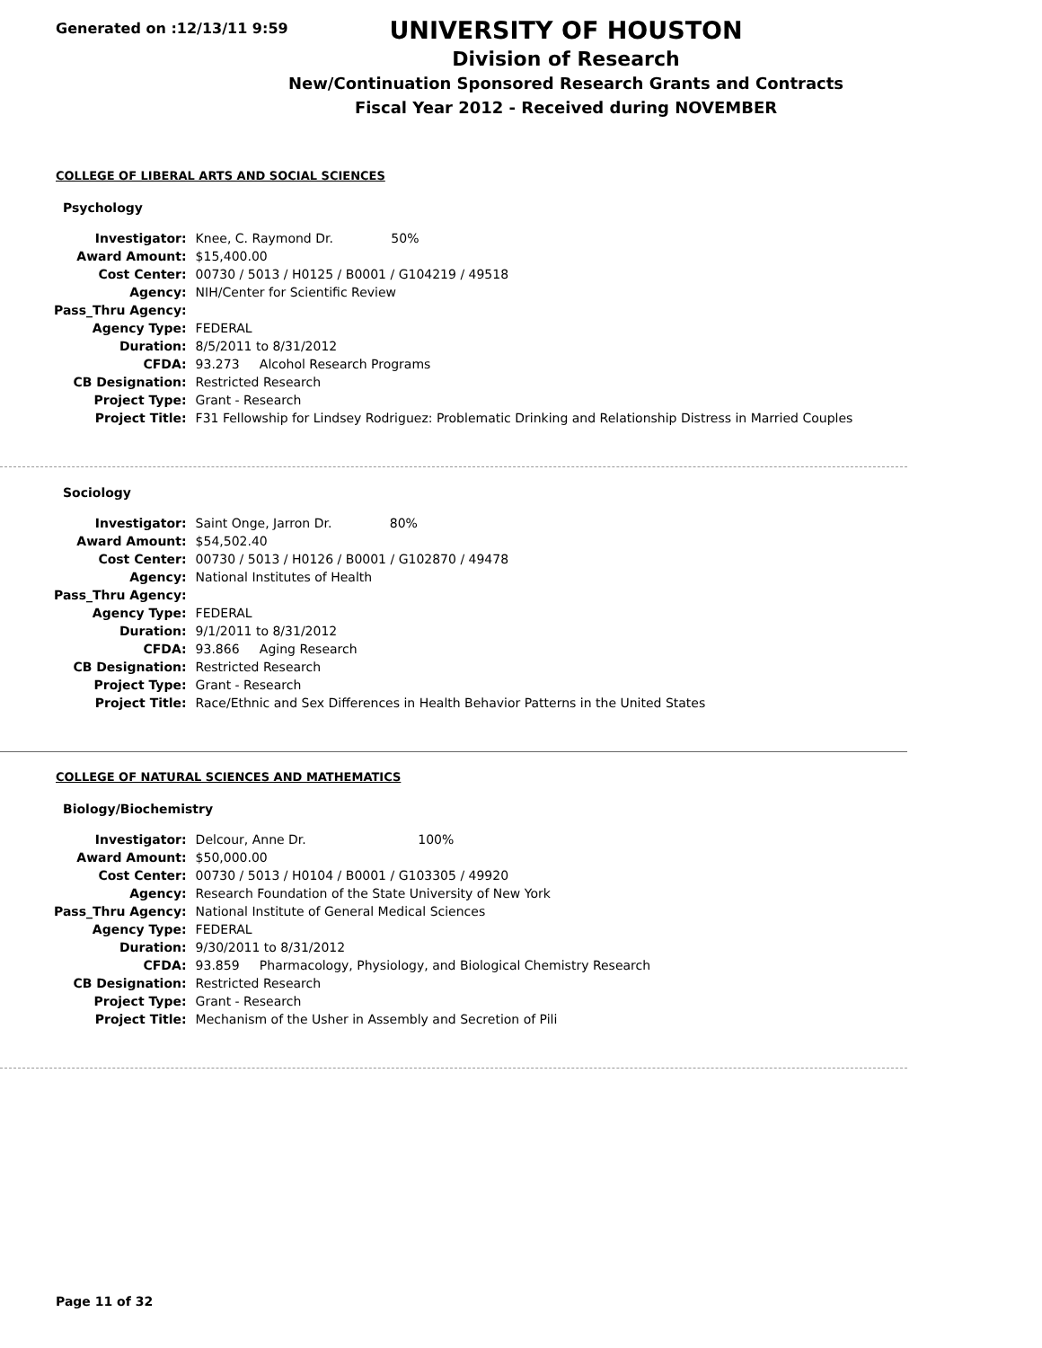Generated on :12/13/11 9:59
UNIVERSITY OF HOUSTON
Division of Research
New/Continuation Sponsored Research Grants and Contracts
Fiscal Year 2012 - Received during NOVEMBER
COLLEGE OF LIBERAL ARTS AND SOCIAL SCIENCES
Psychology
| Investigator: | Knee, C. Raymond Dr. 50% |
| Award Amount: | $15,400.00 |
| Cost Center: | 00730 / 5013 / H0125 / B0001 / G104219 / 49518 |
| Agency: | NIH/Center for Scientific Review |
| Pass_Thru Agency: | |
| Agency Type: | FEDERAL |
| Duration: | 8/5/2011 to 8/31/2012 |
| CFDA: | 93.273 Alcohol Research Programs |
| CB Designation: | Restricted Research |
| Project Type: | Grant - Research |
| Project Title: | F31 Fellowship for Lindsey Rodriguez: Problematic Drinking and Relationship Distress in Married Couples |
Sociology
| Investigator: | Saint Onge, Jarron Dr. 80% |
| Award Amount: | $54,502.40 |
| Cost Center: | 00730 / 5013 / H0126 / B0001 / G102870 / 49478 |
| Agency: | National Institutes of Health |
| Pass_Thru Agency: | |
| Agency Type: | FEDERAL |
| Duration: | 9/1/2011 to 8/31/2012 |
| CFDA: | 93.866 Aging Research |
| CB Designation: | Restricted Research |
| Project Type: | Grant - Research |
| Project Title: | Race/Ethnic and Sex Differences in Health Behavior Patterns in the United States |
COLLEGE OF NATURAL SCIENCES AND MATHEMATICS
Biology/Biochemistry
| Investigator: | Delcour, Anne Dr. 100% |
| Award Amount: | $50,000.00 |
| Cost Center: | 00730 / 5013 / H0104 / B0001 / G103305 / 49920 |
| Agency: | Research Foundation of the State University of New York |
| Pass_Thru Agency: | National Institute of General Medical Sciences |
| Agency Type: | FEDERAL |
| Duration: | 9/30/2011 to 8/31/2012 |
| CFDA: | 93.859 Pharmacology, Physiology, and Biological Chemistry Research |
| CB Designation: | Restricted Research |
| Project Type: | Grant - Research |
| Project Title: | Mechanism of the Usher in Assembly and Secretion of Pili |
Page 11 of 32